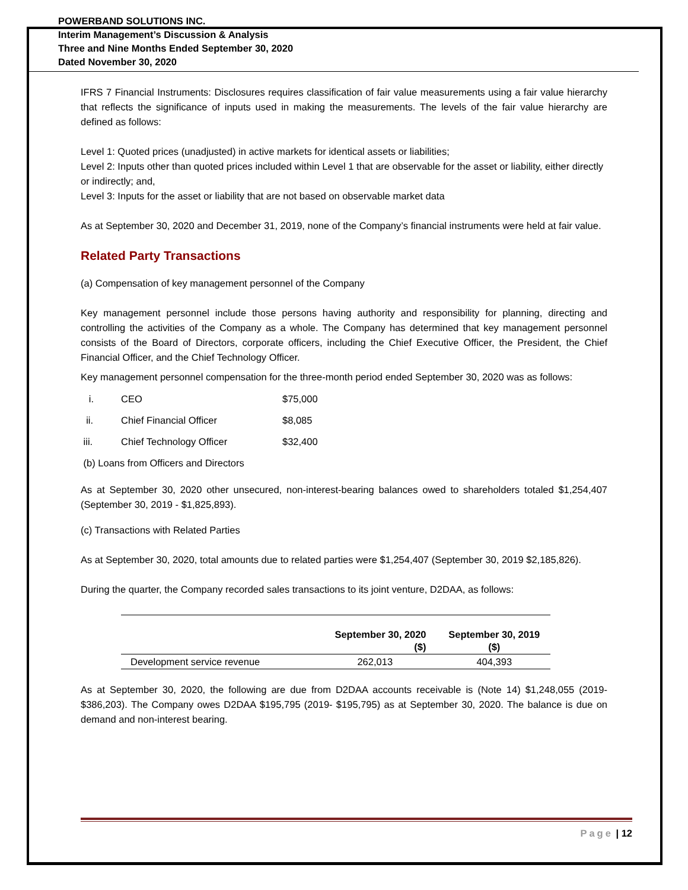POWERBAND SOLUTIONS INC.
Interim Management’s Discussion & Analysis
Three and Nine Months Ended September 30, 2020
Dated November 30, 2020
IFRS 7 Financial Instruments: Disclosures requires classification of fair value measurements using a fair value hierarchy that reflects the significance of inputs used in making the measurements. The levels of the fair value hierarchy are defined as follows:
Level 1: Quoted prices (unadjusted) in active markets for identical assets or liabilities;
Level 2: Inputs other than quoted prices included within Level 1 that are observable for the asset or liability, either directly or indirectly; and,
Level 3: Inputs for the asset or liability that are not based on observable market data
As at September 30, 2020 and December 31, 2019, none of the Company’s financial instruments were held at fair value.
Related Party Transactions
(a) Compensation of key management personnel of the Company
Key management personnel include those persons having authority and responsibility for planning, directing and controlling the activities of the Company as a whole. The Company has determined that key management personnel consists of the Board of Directors, corporate officers, including the Chief Executive Officer, the President, the Chief Financial Officer, and the Chief Technology Officer.
Key management personnel compensation for the three-month period ended September 30, 2020 was as follows:
| i. | CEO | $75,000 |
| ii. | Chief Financial Officer | $8,085 |
| iii. | Chief Technology Officer | $32,400 |
(b) Loans from Officers and Directors
As at September 30, 2020 other unsecured, non-interest-bearing balances owed to shareholders totaled $1,254,407 (September 30, 2019 - $1,825,893).
(c) Transactions with Related Parties
As at September 30, 2020, total amounts due to related parties were $1,254,407 (September 30, 2019 $2,185,826).
During the quarter, the Company recorded sales transactions to its joint venture, D2DAA, as follows:
| | September 30, 2020 ($) | September 30, 2019 ($) |
| --- | --- | --- |
| Development service revenue | 262,013 | 404,393 |
As at September 30, 2020, the following are due from D2DAA accounts receivable is (Note 14) $1,248,055 (2019- $386,203). The Company owes D2DAA $195,795 (2019- $195,795) as at September 30, 2020. The balance is due on demand and non-interest bearing.
Page | 12